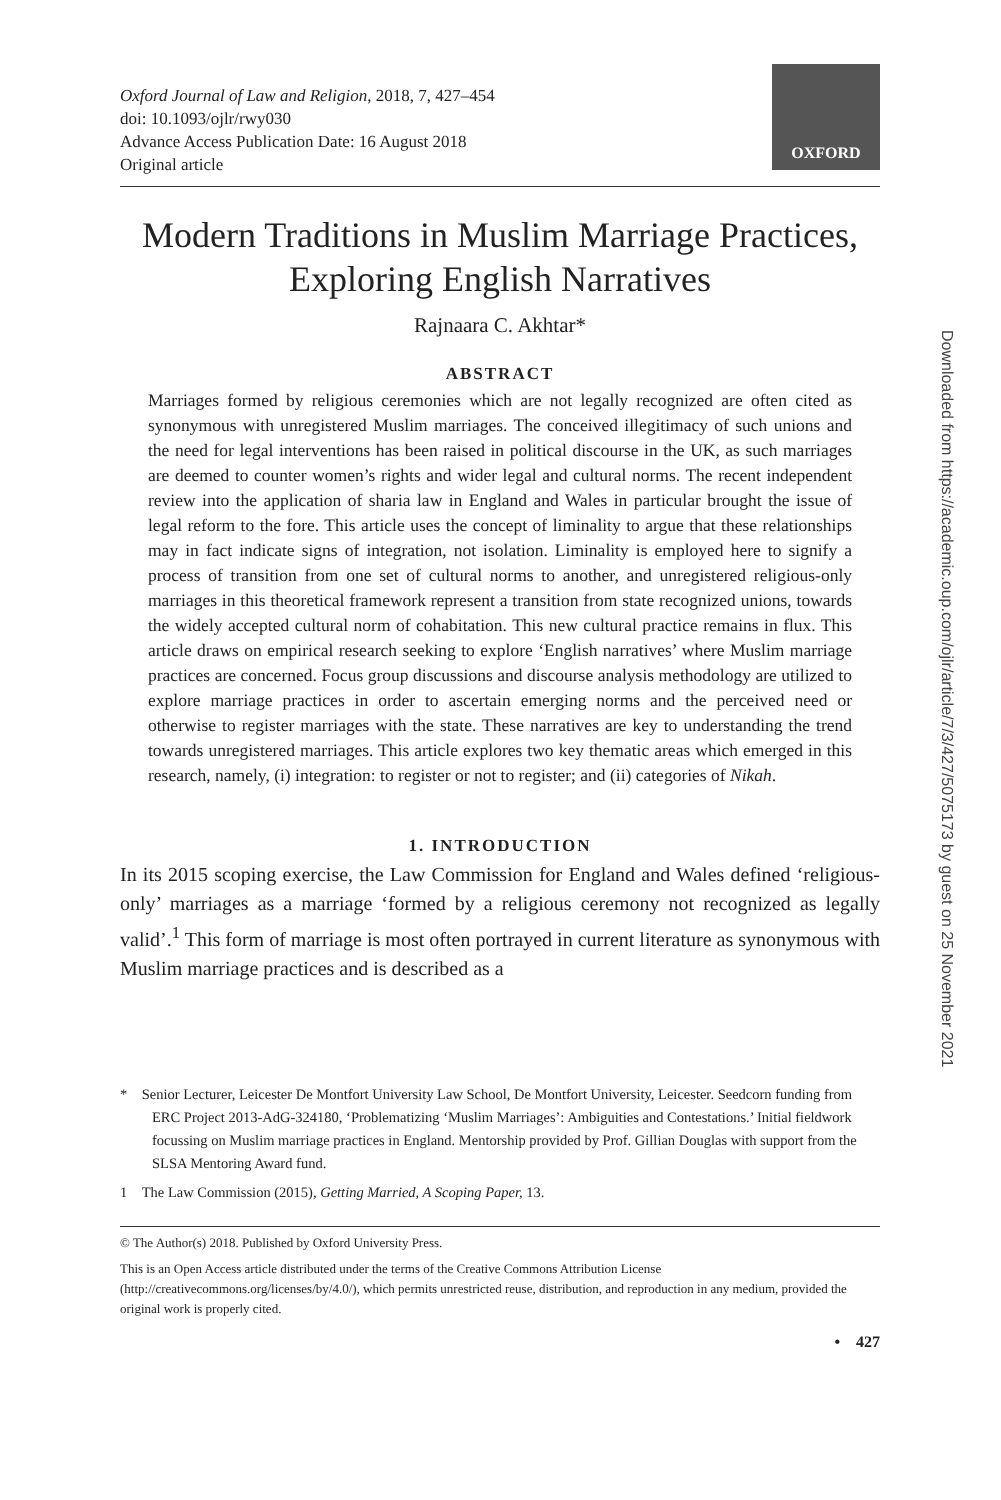Oxford Journal of Law and Religion, 2018, 7, 427–454
doi: 10.1093/ojlr/rwy030
Advance Access Publication Date: 16 August 2018
Original article
OXFORD
Modern Traditions in Muslim Marriage Practices, Exploring English Narratives
Rajnaara C. Akhtar*
ABSTRACT
Marriages formed by religious ceremonies which are not legally recognized are often cited as synonymous with unregistered Muslim marriages. The conceived illegitimacy of such unions and the need for legal interventions has been raised in political discourse in the UK, as such marriages are deemed to counter women’s rights and wider legal and cultural norms. The recent independent review into the application of sharia law in England and Wales in particular brought the issue of legal reform to the fore. This article uses the concept of liminality to argue that these relationships may in fact indicate signs of integration, not isolation. Liminality is employed here to signify a process of transition from one set of cultural norms to another, and unregistered religious-only marriages in this theoretical framework represent a transition from state recognized unions, towards the widely accepted cultural norm of cohabitation. This new cultural practice remains in flux. This article draws on empirical research seeking to explore ‘English narratives’ where Muslim marriage practices are concerned. Focus group discussions and discourse analysis methodology are utilized to explore marriage practices in order to ascertain emerging norms and the perceived need or otherwise to register marriages with the state. These narratives are key to understanding the trend towards unregistered marriages. This article explores two key thematic areas which emerged in this research, namely, (i) integration: to register or not to register; and (ii) categories of Nikah.
1. INTRODUCTION
In its 2015 scoping exercise, the Law Commission for England and Wales defined ‘religious-only’ marriages as a marriage ‘formed by a religious ceremony not recognized as legally valid’.<sup>1</sup> This form of marriage is most often portrayed in current literature as synonymous with Muslim marriage practices and is described as a
* Senior Lecturer, Leicester De Montfort University Law School, De Montfort University, Leicester. Seedcorn funding from ERC Project 2013-AdG-324180, ‘Problematizing ‘Muslim Marriages’: Ambiguities and Contestations.’ Initial fieldwork focussing on Muslim marriage practices in England. Mentorship provided by Prof. Gillian Douglas with support from the SLSA Mentoring Award fund.
1 The Law Commission (2015), Getting Married, A Scoping Paper, 13.
© The Author(s) 2018. Published by Oxford University Press.
This is an Open Access article distributed under the terms of the Creative Commons Attribution License (http://creativecommons.org/licenses/by/4.0/), which permits unrestricted reuse, distribution, and reproduction in any medium, provided the original work is properly cited.
• 427
Downloaded from https://academic.oup.com/ojlr/article/7/3/427/5075173 by guest on 25 November 2021